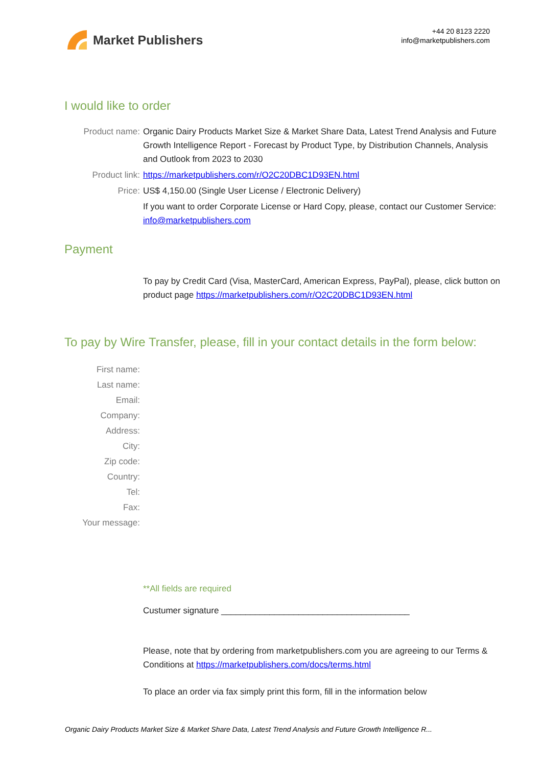Market Publishers
+44 20 8123 2220
info@marketpublishers.com
I would like to order
Product name: Organic Dairy Products Market Size & Market Share Data, Latest Trend Analysis and Future Growth Intelligence Report - Forecast by Product Type, by Distribution Channels, Analysis and Outlook from 2023 to 2030
Product link: https://marketpublishers.com/r/O2C20DBC1D93EN.html
Price: US$ 4,150.00 (Single User License / Electronic Delivery)
If you want to order Corporate License or Hard Copy, please, contact our Customer Service:
info@marketpublishers.com
Payment
To pay by Credit Card (Visa, MasterCard, American Express, PayPal), please, click button on product page https://marketpublishers.com/r/O2C20DBC1D93EN.html
To pay by Wire Transfer, please, fill in your contact details in the form below:
First name:
Last name:
Email:
Company:
Address:
City:
Zip code:
Country:
Tel:
Fax:
Your message:
**All fields are required
Custumer signature _______________________________________
Please, note that by ordering from marketpublishers.com you are agreeing to our Terms & Conditions at https://marketpublishers.com/docs/terms.html
To place an order via fax simply print this form, fill in the information below
Organic Dairy Products Market Size & Market Share Data, Latest Trend Analysis and Future Growth Intelligence R...